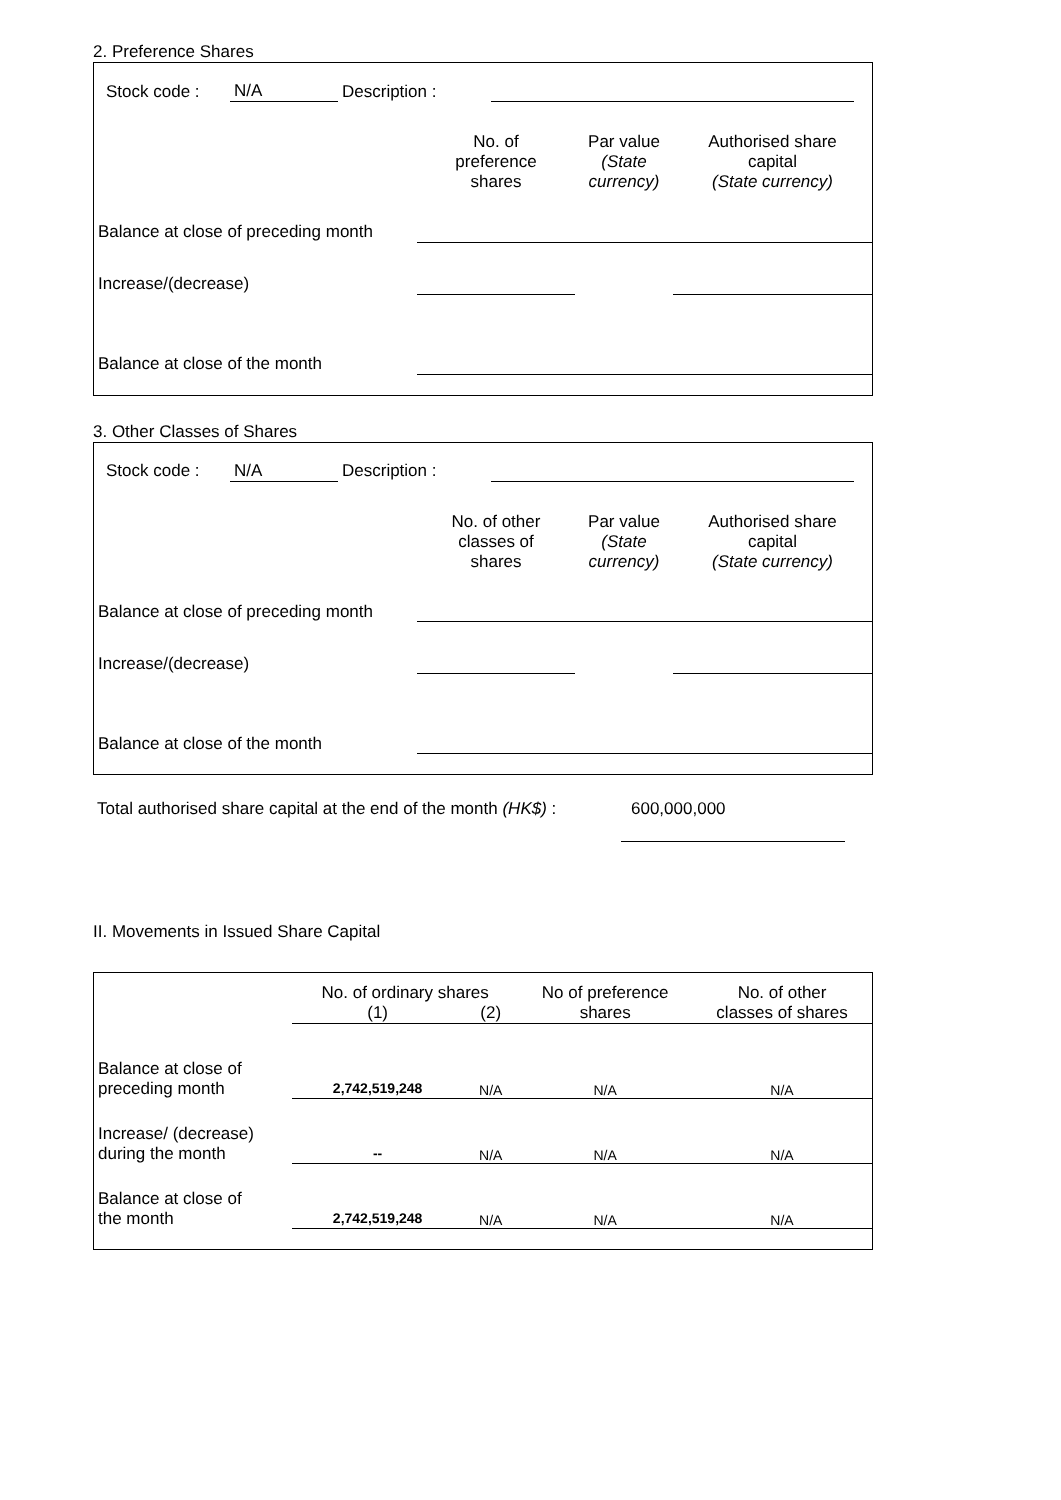2. Preference Shares
| Stock code : | N/A | Description : | | | |
| | No. of preference shares | Par value (State currency) | Authorised share capital (State currency) |
| --- | --- | --- | --- |
| Balance at close of preceding month | | | |
| Increase/(decrease) | | | |
| Balance at close of the month | | | |
3. Other Classes of Shares
| Stock code : | N/A | Description : | | | |
| | No. of other classes of shares | Par value (State currency) | Authorised share capital (State currency) |
| --- | --- | --- | --- |
| Balance at close of preceding month | | | |
| Increase/(decrease) | | | |
| Balance at close of the month | | | |
| Total authorised share capital at the end of the month (HK$) : | 600,000,000 | |
II. Movements in Issued Share Capital
| | No. of ordinary shares | | No of preference shares | No. of other classes of shares |
| --- | --- | --- | --- | --- |
| | (1) | (2) | | |
| Balance at close of preceding month | 2,742,519,248 | N/A | N/A | N/A |
| Increase/ (decrease) during the month | -- | N/A | N/A | N/A |
| Balance at close of the month | 2,742,519,248 | N/A | N/A | N/A |